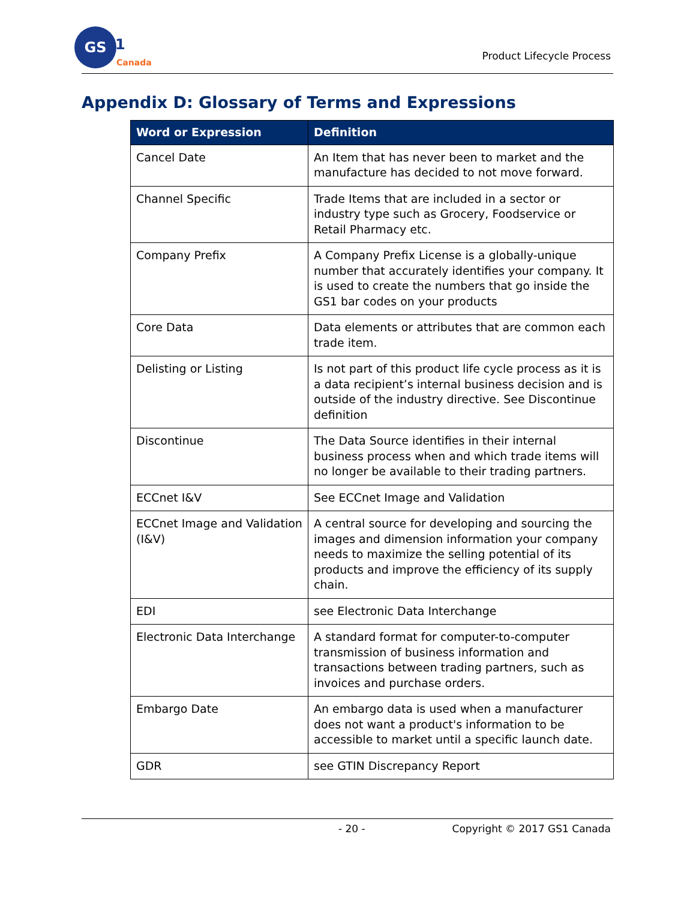GS
1
Canada
Product Lifecycle Process
Appendix D: Glossary of Terms and Expressions
| Word or Expression | Definition |
| --- | --- |
| Cancel Date | An Item that has never been to market and the manufacture has decided to not move forward. |
| Channel Specific | Trade Items that are included in a sector or industry type such as Grocery, Foodservice or Retail Pharmacy etc. |
| Company Prefix | A Company Prefix License is a globally-unique number that accurately identifies your company. It is used to create the numbers that go inside the GS1 bar codes on your products |
| Core Data | Data elements or attributes that are common each trade item. |
| Delisting or Listing | Is not part of this product life cycle process as it is a data recipient’s internal business decision and is outside of the industry directive. See Discontinue definition |
| Discontinue | The Data Source identifies in their internal business process when and which trade items will no longer be available to their trading partners. |
| ECCnet I&V | See ECCnet Image and Validation |
| ECCnet Image and Validation (I&V) | A central source for developing and sourcing the images and dimension information your company needs to maximize the selling potential of its products and improve the efficiency of its supply chain. |
| EDI | see Electronic Data Interchange |
| Electronic Data Interchange | A standard format for computer-to-computer transmission of business information and transactions between trading partners, such as invoices and purchase orders. |
| Embargo Date | An embargo data is used when a manufacturer does not want a product's information to be accessible to market until a specific launch date. |
| GDR | see GTIN Discrepancy Report |
- 20 - Copyright © 2017 GS1 Canada